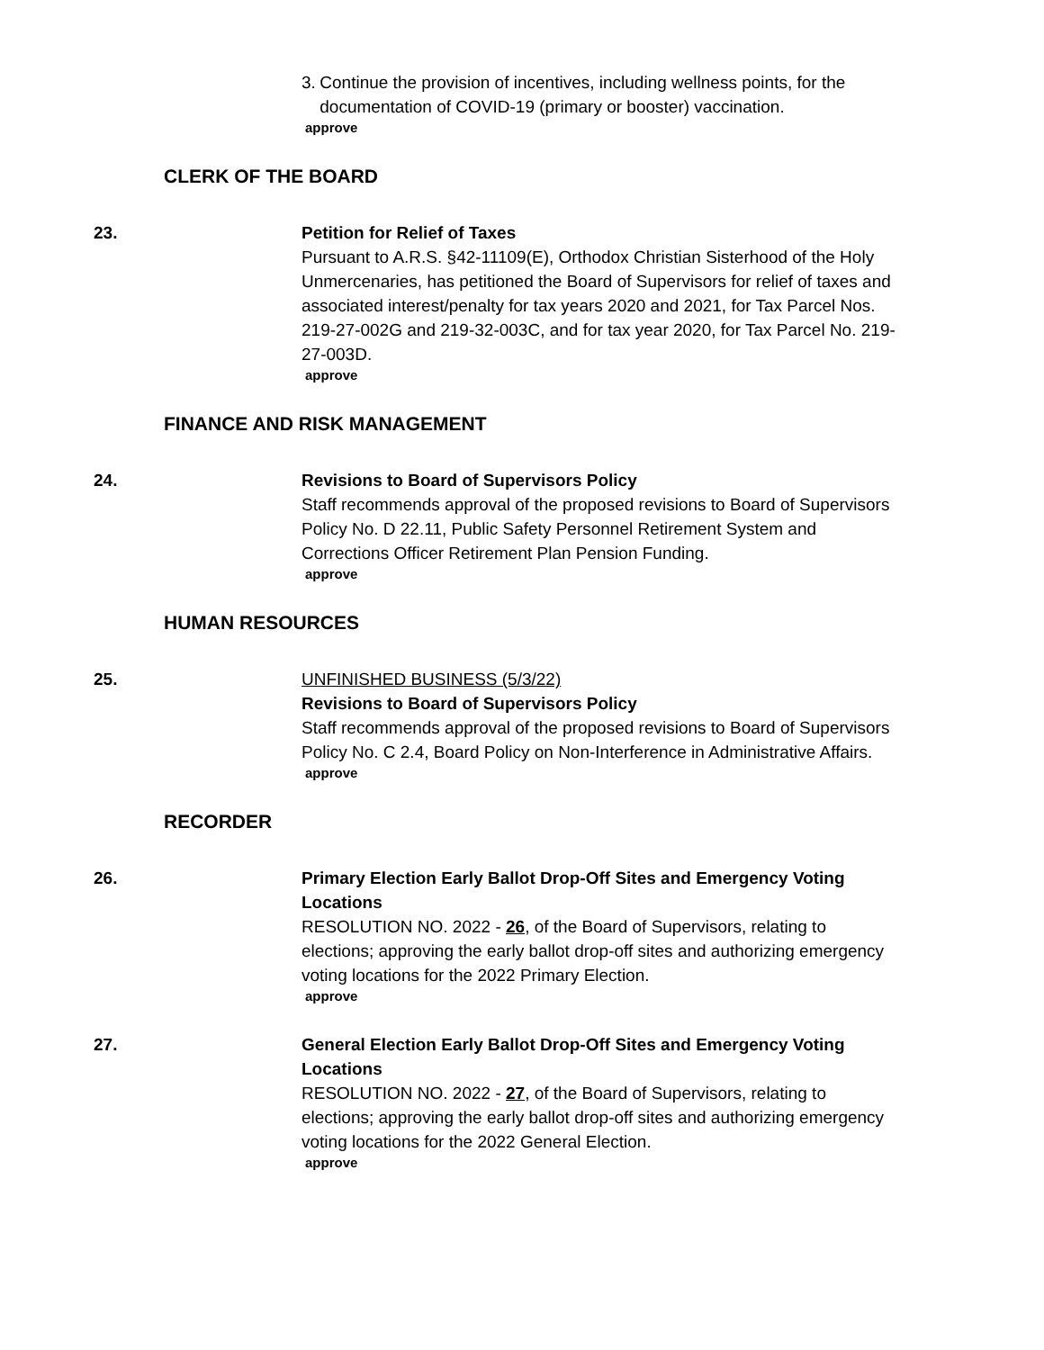3. Continue the provision of incentives, including wellness points, for the documentation of COVID-19 (primary or booster) vaccination.
approve
CLERK OF THE BOARD
23. Petition for Relief of Taxes
Pursuant to A.R.S. §42-11109(E), Orthodox Christian Sisterhood of the Holy Unmercenaries, has petitioned the Board of Supervisors for relief of taxes and associated interest/penalty for tax years 2020 and 2021, for Tax Parcel Nos. 219-27-002G and 219-32-003C, and for tax year 2020, for Tax Parcel No. 219-27-003D.
approve
FINANCE AND RISK MANAGEMENT
24. Revisions to Board of Supervisors Policy
Staff recommends approval of the proposed revisions to Board of Supervisors Policy No. D 22.11, Public Safety Personnel Retirement System and Corrections Officer Retirement Plan Pension Funding.
approve
HUMAN RESOURCES
25. UNFINISHED BUSINESS (5/3/22)
Revisions to Board of Supervisors Policy
Staff recommends approval of the proposed revisions to Board of Supervisors Policy No. C 2.4, Board Policy on Non-Interference in Administrative Affairs.
approve
RECORDER
26. Primary Election Early Ballot Drop-Off Sites and Emergency Voting Locations
RESOLUTION NO. 2022 - 26, of the Board of Supervisors, relating to elections; approving the early ballot drop-off sites and authorizing emergency voting locations for the 2022 Primary Election.
approve
27. General Election Early Ballot Drop-Off Sites and Emergency Voting Locations
RESOLUTION NO. 2022 - 27, of the Board of Supervisors, relating to elections; approving the early ballot drop-off sites and authorizing emergency voting locations for the 2022 General Election.
approve